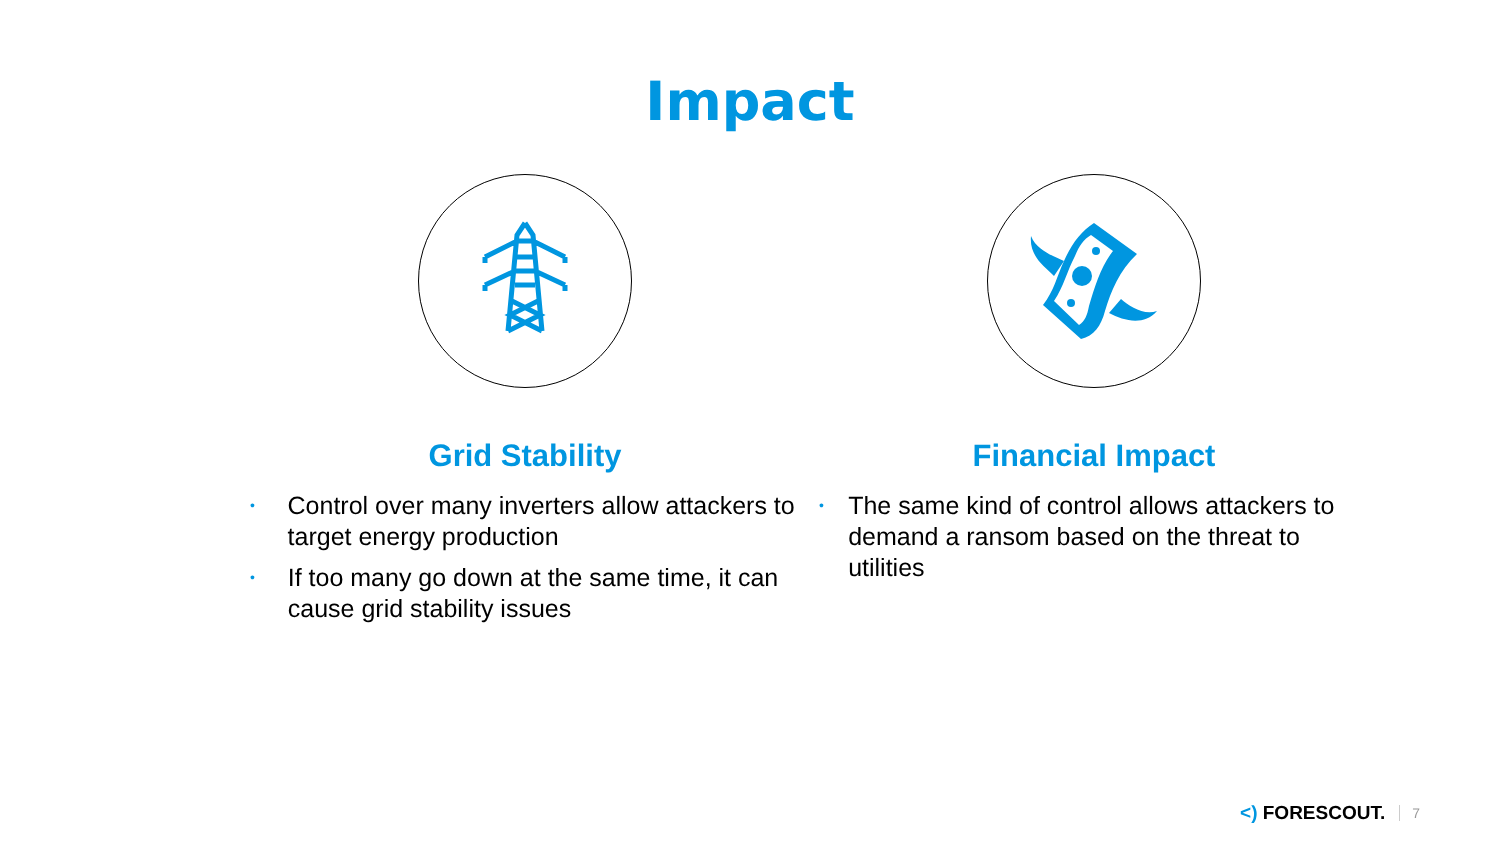Impact
Grid Stability
• Control over many inverters allow attackers to target energy production
• If too many go down at the same time, it can cause grid stability issues
Financial Impact
• The same kind of control allows attackers to demand a ransom based on the threat to utilities
<) FORESCOUT. 7